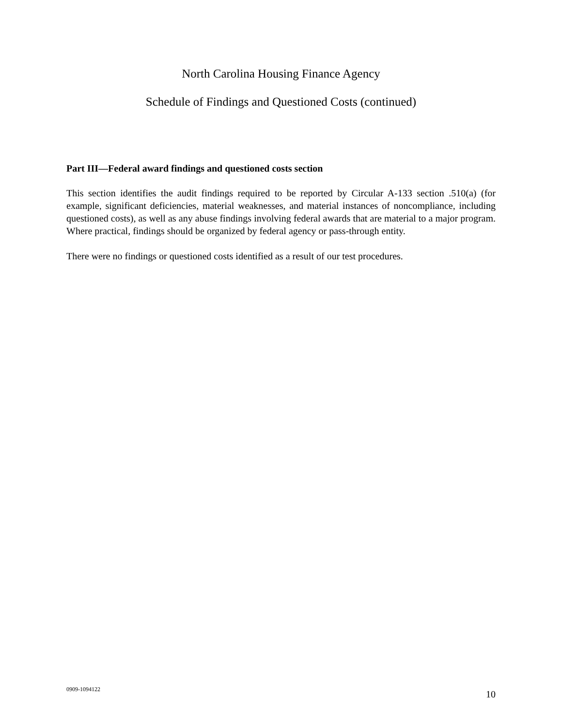North Carolina Housing Finance Agency
Schedule of Findings and Questioned Costs (continued)
Part III—Federal award findings and questioned costs section
This section identifies the audit findings required to be reported by Circular A-133 section .510(a) (for example, significant deficiencies, material weaknesses, and material instances of noncompliance, including questioned costs), as well as any abuse findings involving federal awards that are material to a major program. Where practical, findings should be organized by federal agency or pass-through entity.
There were no findings or questioned costs identified as a result of our test procedures.
0909-1094122 10